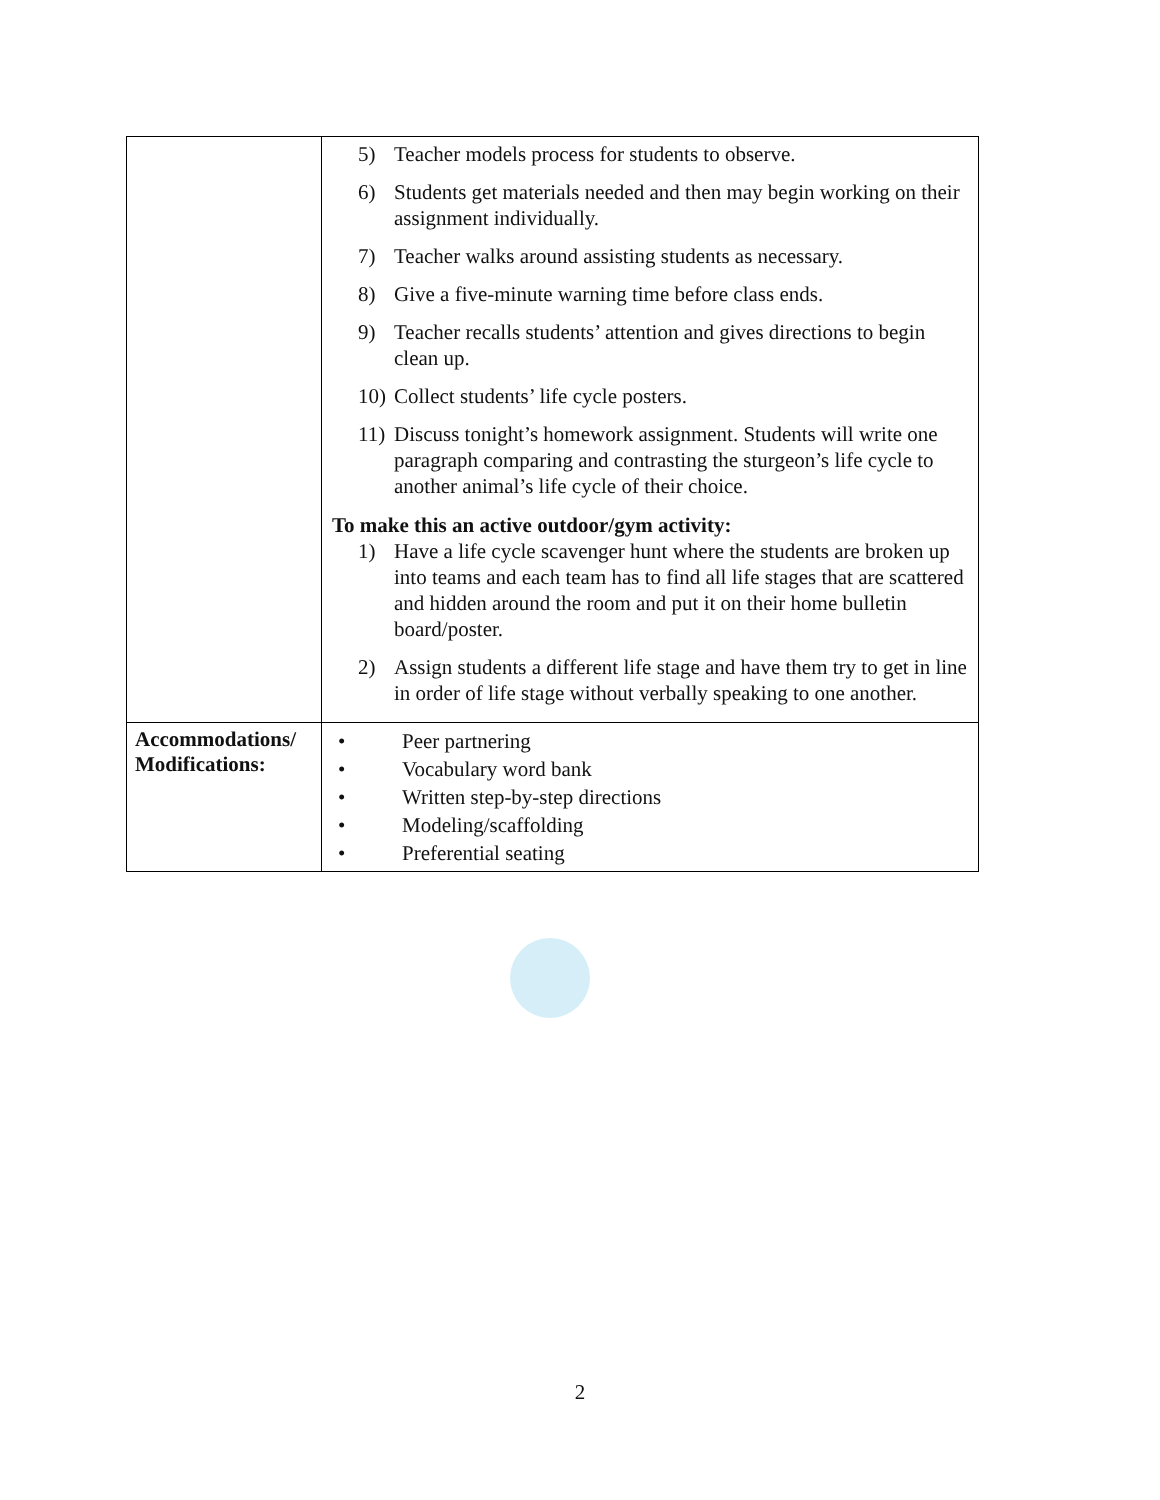| | 5) Teacher models process for students to observe. 6) Students get materials needed and then may begin working on their assignment individually. 7) Teacher walks around assisting students as necessary. 8) Give a five-minute warning time before class ends. 9) Teacher recalls students’ attention and gives directions to begin clean up. 10) Collect students’ life cycle posters. 11) Discuss tonight’s homework assignment. Students will write one paragraph comparing and contrasting the sturgeon’s life cycle to another animal’s life cycle of their choice. To make this an active outdoor/gym activity: 1) Have a life cycle scavenger hunt where the students are broken up into teams and each team has to find all life stages that are scattered and hidden around the room and put it on their home bulletin board/poster. 2) Assign students a different life stage and have them try to get in line in order of life stage without verbally speaking to one another. |
| Accommodations/ Modifications: | • Peer partnering • Vocabulary word bank • Written step-by-step directions • Modeling/scaffolding • Preferential seating |
2